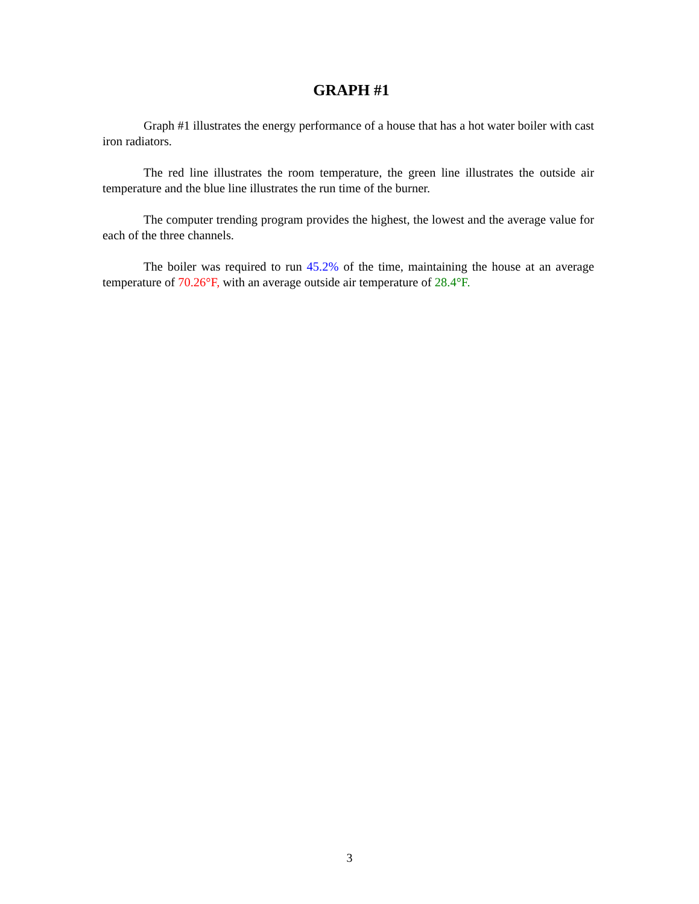GRAPH #1
Graph #1 illustrates the energy performance of a house that has a hot water boiler with cast iron radiators.
The red line illustrates the room temperature, the green line illustrates the outside air temperature and the blue line illustrates the run time of the burner.
The computer trending program provides the highest, the lowest and the average value for each of the three channels.
The boiler was required to run 45.2% of the time, maintaining the house at an average temperature of 70.26°F, with an average outside air temperature of 28.4°F.
3